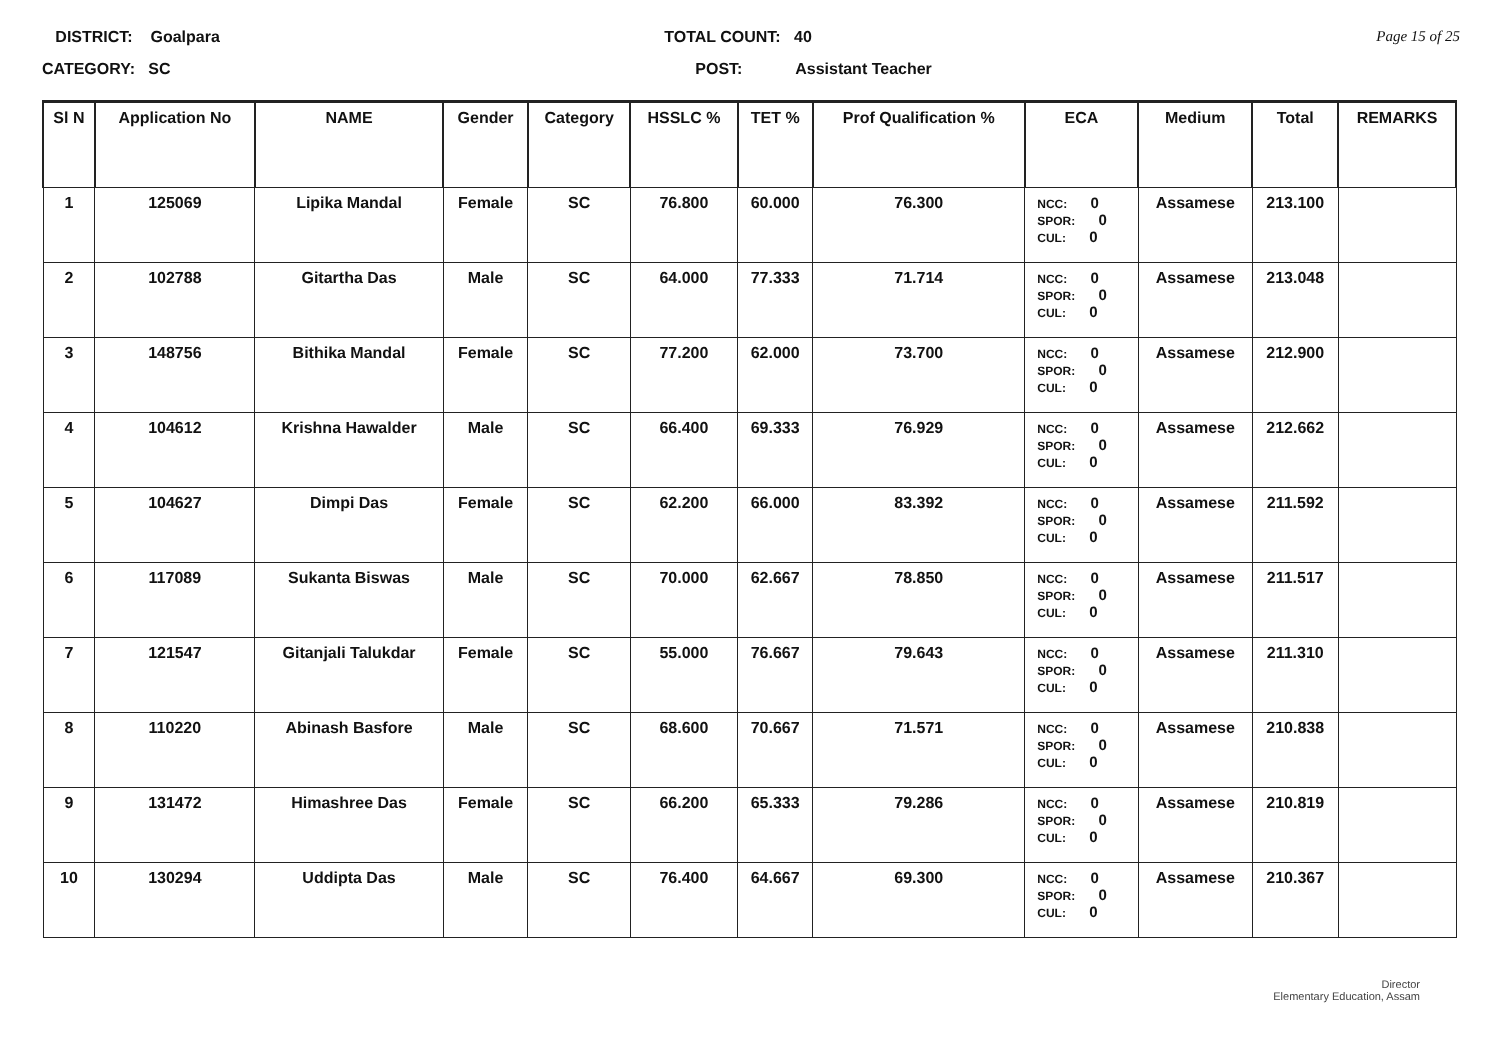DISTRICT: Goalpara
CATEGORY: SC
TOTAL COUNT: 40
POST: Assistant Teacher
Page 15 of 25
| Sl N | Application No | NAME | Gender | Category | HSSLC % | TET % | Prof Qualification % | ECA | Medium | Total | REMARKS |
| --- | --- | --- | --- | --- | --- | --- | --- | --- | --- | --- | --- |
| 1 | 125069 | Lipika Mandal | Female | SC | 76.800 | 60.000 | 76.300 | NCC: 0 SPOR: 0 CUL: 0 | Assamese | 213.100 | |
| 2 | 102788 | Gitartha Das | Male | SC | 64.000 | 77.333 | 71.714 | NCC: 0 SPOR: 0 CUL: 0 | Assamese | 213.048 | |
| 3 | 148756 | Bithika Mandal | Female | SC | 77.200 | 62.000 | 73.700 | NCC: 0 SPOR: 0 CUL: 0 | Assamese | 212.900 | |
| 4 | 104612 | Krishna Hawalder | Male | SC | 66.400 | 69.333 | 76.929 | NCC: 0 SPOR: 0 CUL: 0 | Assamese | 212.662 | |
| 5 | 104627 | Dimpi Das | Female | SC | 62.200 | 66.000 | 83.392 | NCC: 0 SPOR: 0 CUL: 0 | Assamese | 211.592 | |
| 6 | 117089 | Sukanta Biswas | Male | SC | 70.000 | 62.667 | 78.850 | NCC: 0 SPOR: 0 CUL: 0 | Assamese | 211.517 | |
| 7 | 121547 | Gitanjali Talukdar | Female | SC | 55.000 | 76.667 | 79.643 | NCC: 0 SPOR: 0 CUL: 0 | Assamese | 211.310 | |
| 8 | 110220 | Abinash Basfore | Male | SC | 68.600 | 70.667 | 71.571 | NCC: 0 SPOR: 0 CUL: 0 | Assamese | 210.838 | |
| 9 | 131472 | Himashree Das | Female | SC | 66.200 | 65.333 | 79.286 | NCC: 0 SPOR: 0 CUL: 0 | Assamese | 210.819 | |
| 10 | 130294 | Uddipta Das | Male | SC | 76.400 | 64.667 | 69.300 | NCC: 0 SPOR: 0 CUL: 0 | Assamese | 210.367 | |
Director
Elementary Education, Assam